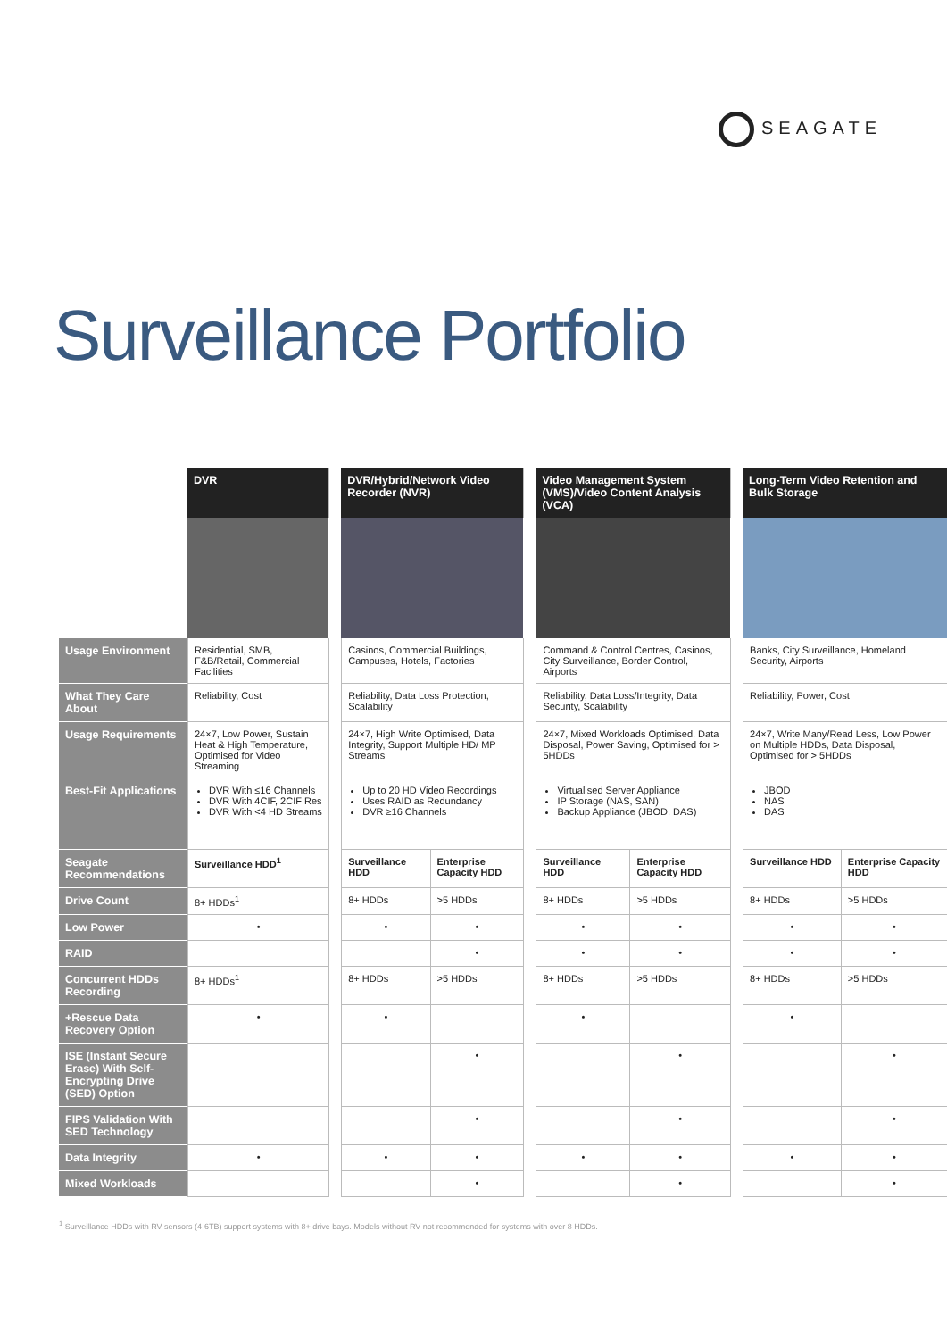SEAGATE
Surveillance Portfolio
| | DVR | | DVR/Hybrid/Network Video Recorder (NVR) | | | Video Management System (VMS)/Video Content Analysis (VCA) | | | Long-Term Video Retention and Bulk Storage | |
| Usage Environment | Residential, SMB, F&B/Retail, Commercial Facilities | | Casinos, Commercial Buildings, Campuses, Hotels, Factories | | | Command & Control Centres, Casinos, City Surveillance, Border Control, Airports | | | Banks, City Surveillance, Homeland Security, Airports | |
| What They Care About | Reliability, Cost | | Reliability, Data Loss Protection, Scalability | | | Reliability, Data Loss/Integrity, Data Security, Scalability | | | Reliability, Power, Cost | |
| Usage Requirements | 24×7, Low Power, Sustain Heat & High Temperature, Optimised for Video Streaming | | 24×7, High Write Optimised, Data Integrity, Support Multiple HD/ MP Streams | | | 24×7, Mixed Workloads Optimised, Data Disposal, Power Saving, Optimised for > 5HDDs | | | 24×7, Write Many/Read Less, Low Power on Multiple HDDs, Data Disposal, Optimised for > 5HDDs | |
| Best-Fit Applications | DVR With ≤16 Channels DVR With 4CIF, 2CIF Res DVR With <4 HD Streams | | Up to 20 HD Video Recordings Uses RAID as Redundancy DVR ≥16 Channels | | | Virtualised Server Appliance IP Storage (NAS, SAN) Backup Appliance (JBOD, DAS) | | | JBOD NAS DAS | |
| Seagate Recommendations | Surveillance HDD<sup>1</sup> | | Surveillance HDD | Enterprise Capacity HDD | | Surveillance HDD | Enterprise Capacity HDD | | Surveillance HDD | Enterprise Capacity HDD |
| Drive Count | 8+ HDDs<sup>1</sup> | | 8+ HDDs | >5 HDDs | | 8+ HDDs | >5 HDDs | | 8+ HDDs | >5 HDDs |
| Low Power | • | | • | • | | • | • | | • | • |
| RAID | | | | • | | • | • | | • | • |
| Concurrent HDDs Recording | 8+ HDDs<sup>1</sup> | | 8+ HDDs | >5 HDDs | | 8+ HDDs | >5 HDDs | | 8+ HDDs | >5 HDDs |
| +Rescue Data Recovery Option | • | | • | | | • | | | • | |
| ISE (Instant Secure Erase) With Self-Encrypting Drive (SED) Option | | | | • | | | • | | | • |
| FIPS Validation With SED Technology | | | | • | | | • | | | • |
| Data Integrity | • | | • | • | | • | • | | • | • |
| Mixed Workloads | | | | • | | | • | | | • |
<sup>1</sup> Surveillance HDDs with RV sensors (4-6TB) support systems with 8+ drive bays. Models without RV not recommended for systems with over 8 HDDs.